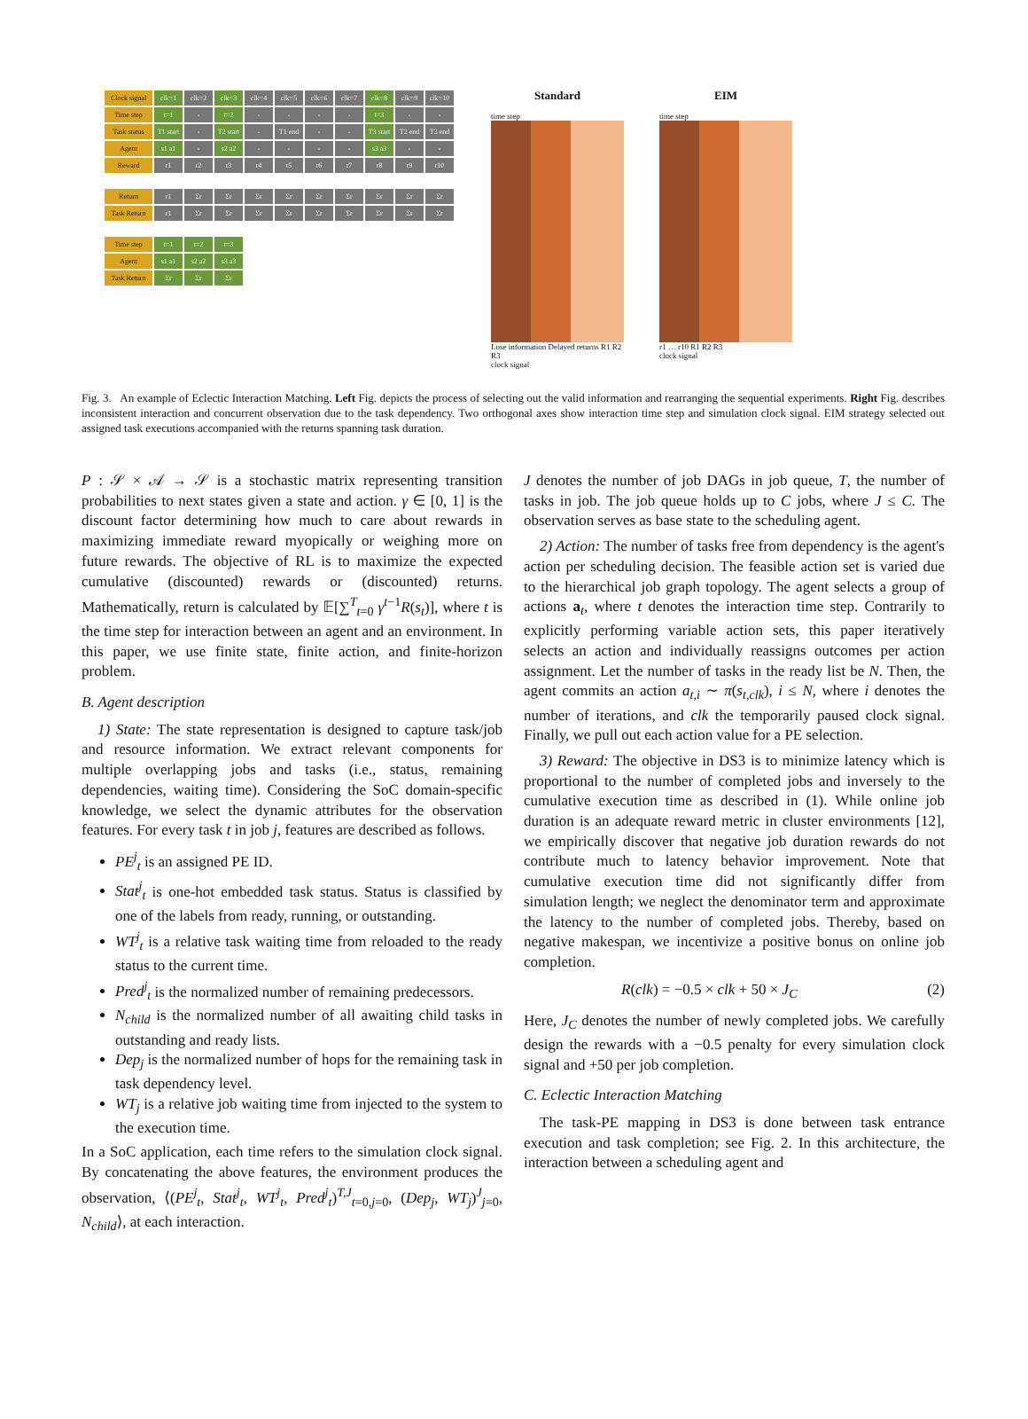| Clock signal | clk=1 | clk=2 | clk=3 | clk=4 | clk=5 | clk=6 | clk=7 | clk=8 | clk=9 | clk=10 |
| Time step | t=1 | - | t=2 | - | - | - | - | t=3 | - | - |
| Task status | T1 start | - | T2 start | - | T1 end | - | - | T3 start | T2 end | T3 end |
| Agent | s1 a1 | - | s2 a2 | - | - | - | - | s3 a3 | - | - |
| Reward | r1 | r2 | r3 | r4 | r5 | r6 | r7 | r8 | r9 | r10 |
| Return | r1 | Σr | Σr | Σr | Σr | Σr | Σr | Σr | Σr | Σr |
| Task Return | r1 | Σr | Σr | Σr | Σr | Σr | Σr | Σr | Σr | Σr |
| Time step | t=1 | t=2 | t=3 |
| Agent | s1 a1 | s2 a2 | s3 a3 |
| Task Return | Σr | Σr | Σr |
Standard
time step
Lose information Delayed returns R1 R2 R3
clock signal
EIM
time step
r1 … r10 R1 R2 R3
clock signal
Fig. 3. An example of Eclectic Interaction Matching. Left Fig. depicts the process of selecting out the valid information and rearranging the sequential experiments. Right Fig. describes inconsistent interaction and concurrent observation due to the task dependency. Two orthogonal axes show interaction time step and simulation clock signal. EIM strategy selected out assigned task executions accompanied with the returns spanning task duration.
P : 𝒮 × 𝒜 → 𝒮 is a stochastic matrix representing transition probabilities to next states given a state and action. γ ∈ [0, 1] is the discount factor determining how much to care about rewards in maximizing immediate reward myopically or weighing more on future rewards. The objective of RL is to maximize the expected cumulative (discounted) rewards or (discounted) returns. Mathematically, return is calculated by 𝔼[∑<sup>T</sup><sub>t=0</sub> γ<sup>t−1</sup>R(s<sub>t</sub>)], where t is the time step for interaction between an agent and an environment. In this paper, we use finite state, finite action, and finite-horizon problem.
B. Agent description
1) State: The state representation is designed to capture task/job and resource information. We extract relevant components for multiple overlapping jobs and tasks (i.e., status, remaining dependencies, waiting time). Considering the SoC domain-specific knowledge, we select the dynamic attributes for the observation features. For every task t in job j, features are described as follows.
PE<sup>j</sup><sub>t</sub> is an assigned PE ID.
Stat<sup>j</sup><sub>t</sub> is one-hot embedded task status. Status is classified by one of the labels from ready, running, or outstanding.
WT<sup>j</sup><sub>t</sub> is a relative task waiting time from reloaded to the ready status to the current time.
Pred<sup>j</sup><sub>t</sub> is the normalized number of remaining predecessors.
N<sub>child</sub> is the normalized number of all awaiting child tasks in outstanding and ready lists.
Dep<sub>j</sub> is the normalized number of hops for the remaining task in task dependency level.
WT<sub>j</sub> is a relative job waiting time from injected to the system to the execution time.
In a SoC application, each time refers to the simulation clock signal. By concatenating the above features, the environment produces the observation, ⟨(PE<sup>j</sup><sub>t</sub>, Stat<sup>j</sup><sub>t</sub>, WT<sup>j</sup><sub>t</sub>, Pred<sup>j</sup><sub>t</sub>)<sup>T,J</sup><sub>t=0,j=0</sub>, (Dep<sub>j</sub>, WT<sub>j</sub>)<sup>J</sup><sub>j=0</sub>, N<sub>child</sub>⟩, at each interaction.
J denotes the number of job DAGs in job queue, T, the number of tasks in job. The job queue holds up to C jobs, where J ≤ C. The observation serves as base state to the scheduling agent.
2) Action: The number of tasks free from dependency is the agent's action per scheduling decision. The feasible action set is varied due to the hierarchical job graph topology. The agent selects a group of actions a<sub>t</sub>, where t denotes the interaction time step. Contrarily to explicitly performing variable action sets, this paper iteratively selects an action and individually reassigns outcomes per action assignment. Let the number of tasks in the ready list be N. Then, the agent commits an action a<sub>t,i</sub> ∼ π(s<sub>t,clk</sub>), i ≤ N, where i denotes the number of iterations, and clk the temporarily paused clock signal. Finally, we pull out each action value for a PE selection.
3) Reward: The objective in DS3 is to minimize latency which is proportional to the number of completed jobs and inversely to the cumulative execution time as described in (1). While online job duration is an adequate reward metric in cluster environments [12], we empirically discover that negative job duration rewards do not contribute much to latency behavior improvement. Note that cumulative execution time did not significantly differ from simulation length; we neglect the denominator term and approximate the latency to the number of completed jobs. Thereby, based on negative makespan, we incentivize a positive bonus on online job completion.
R(clk) = −0.5 × clk + 50 × J<sub>C</sub> (2)
Here, J<sub>C</sub> denotes the number of newly completed jobs. We carefully design the rewards with a −0.5 penalty for every simulation clock signal and +50 per job completion.
C. Eclectic Interaction Matching
The task-PE mapping in DS3 is done between task entrance execution and task completion; see Fig. 2. In this architecture, the interaction between a scheduling agent and